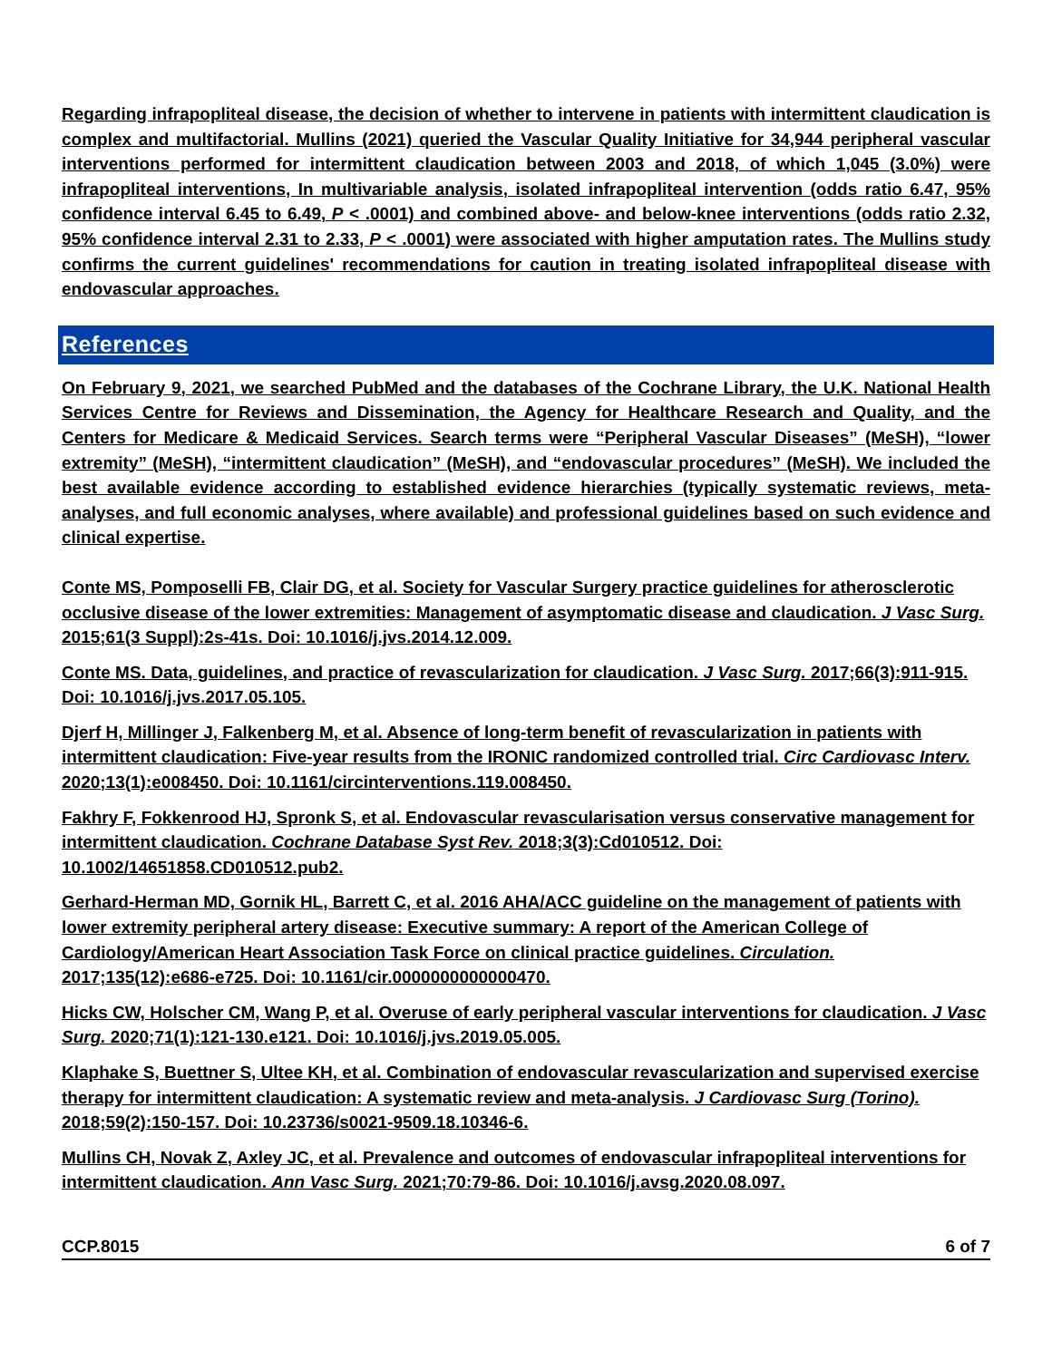Regarding infrapopliteal disease, the decision of whether to intervene in patients with intermittent claudication is complex and multifactorial. Mullins (2021) queried the Vascular Quality Initiative for 34,944 peripheral vascular interventions performed for intermittent claudication between 2003 and 2018, of which 1,045 (3.0%) were infrapopliteal interventions, In multivariable analysis, isolated infrapopliteal intervention (odds ratio 6.47, 95% confidence interval 6.45 to 6.49, P < .0001) and combined above- and below-knee interventions (odds ratio 2.32, 95% confidence interval 2.31 to 2.33, P < .0001) were associated with higher amputation rates. The Mullins study confirms the current guidelines' recommendations for caution in treating isolated infrapopliteal disease with endovascular approaches.
References
On February 9, 2021, we searched PubMed and the databases of the Cochrane Library, the U.K. National Health Services Centre for Reviews and Dissemination, the Agency for Healthcare Research and Quality, and the Centers for Medicare & Medicaid Services. Search terms were “Peripheral Vascular Diseases” (MeSH), “lower extremity” (MeSH), “intermittent claudication” (MeSH), and “endovascular procedures” (MeSH). We included the best available evidence according to established evidence hierarchies (typically systematic reviews, meta-analyses, and full economic analyses, where available) and professional guidelines based on such evidence and clinical expertise.
Conte MS, Pomposelli FB, Clair DG, et al. Society for Vascular Surgery practice guidelines for atherosclerotic occlusive disease of the lower extremities: Management of asymptomatic disease and claudication. J Vasc Surg. 2015;61(3 Suppl):2s-41s. Doi: 10.1016/j.jvs.2014.12.009.
Conte MS. Data, guidelines, and practice of revascularization for claudication. J Vasc Surg. 2017;66(3):911-915. Doi: 10.1016/j.jvs.2017.05.105.
Djerf H, Millinger J, Falkenberg M, et al. Absence of long-term benefit of revascularization in patients with intermittent claudication: Five-year results from the IRONIC randomized controlled trial. Circ Cardiovasc Interv. 2020;13(1):e008450. Doi: 10.1161/circinterventions.119.008450.
Fakhry F, Fokkenrood HJ, Spronk S, et al. Endovascular revascularisation versus conservative management for intermittent claudication. Cochrane Database Syst Rev. 2018;3(3):Cd010512. Doi: 10.1002/14651858.CD010512.pub2.
Gerhard-Herman MD, Gornik HL, Barrett C, et al. 2016 AHA/ACC guideline on the management of patients with lower extremity peripheral artery disease: Executive summary: A report of the American College of Cardiology/American Heart Association Task Force on clinical practice guidelines. Circulation. 2017;135(12):e686-e725. Doi: 10.1161/cir.0000000000000470.
Hicks CW, Holscher CM, Wang P, et al. Overuse of early peripheral vascular interventions for claudication. J Vasc Surg. 2020;71(1):121-130.e121. Doi: 10.1016/j.jvs.2019.05.005.
Klaphake S, Buettner S, Ultee KH, et al. Combination of endovascular revascularization and supervised exercise therapy for intermittent claudication: A systematic review and meta-analysis. J Cardiovasc Surg (Torino). 2018;59(2):150-157. Doi: 10.23736/s0021-9509.18.10346-6.
Mullins CH, Novak Z, Axley JC, et al. Prevalence and outcomes of endovascular infrapopliteal interventions for intermittent claudication. Ann Vasc Surg. 2021;70:79-86. Doi: 10.1016/j.avsg.2020.08.097.
CCP.8015 6 of 7